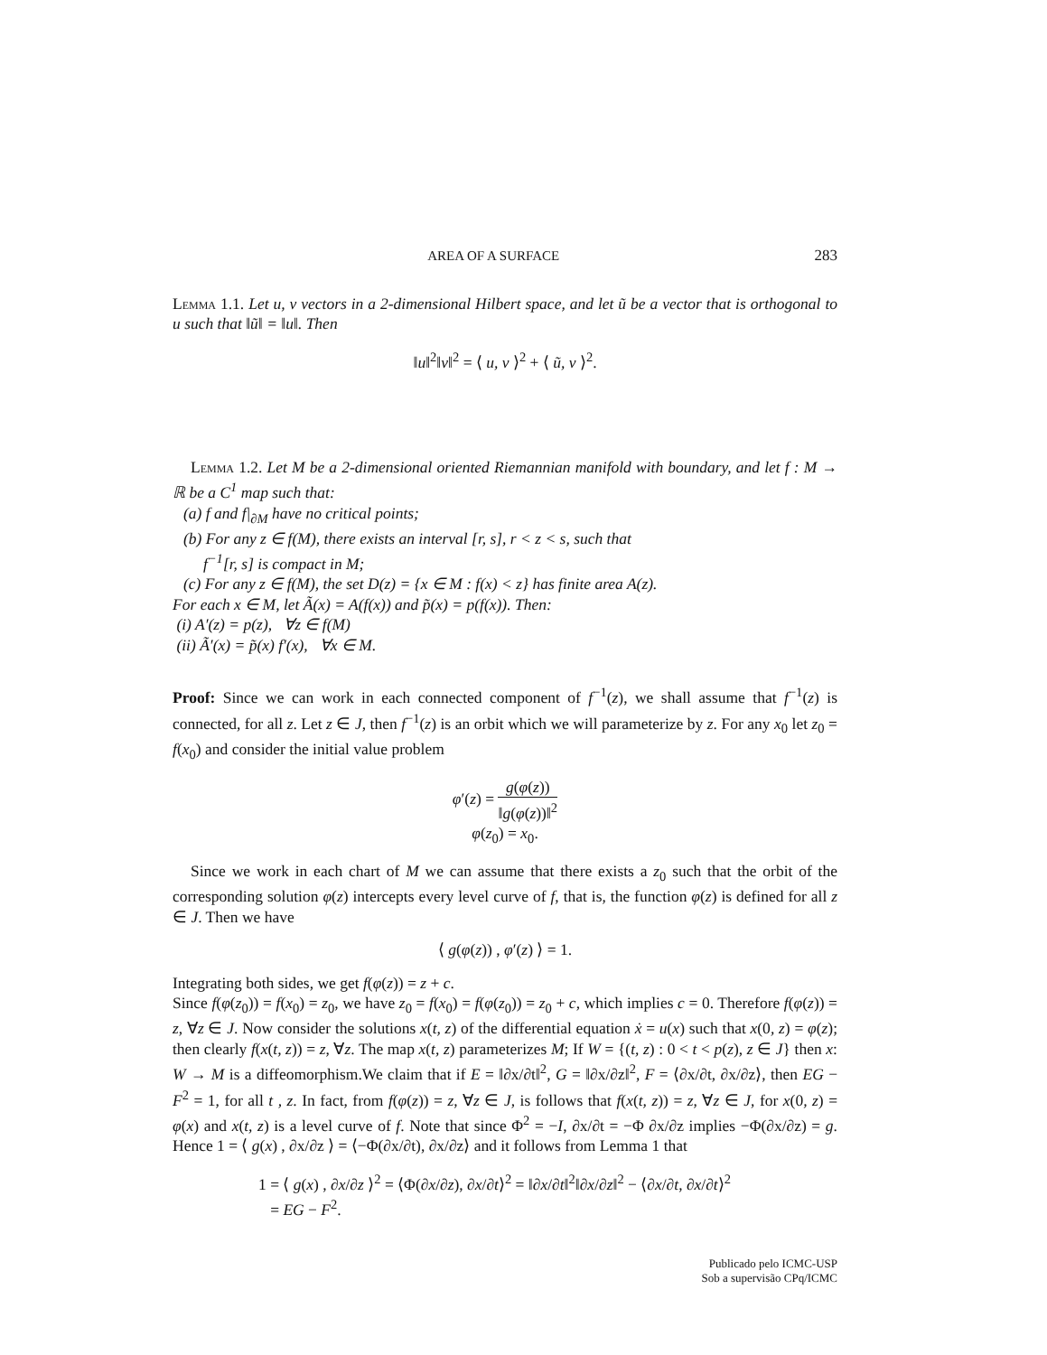AREA OF A SURFACE 283
Lemma 1.1. Let u, v vectors in a 2-dimensional Hilbert space, and let ũ be a vector that is orthogonal to u such that ‖ũ‖ = ‖u‖. Then
‖u‖<sup>2</sup>‖v‖<sup>2</sup> = ⟨ u, v ⟩<sup>2</sup> + ⟨ ũ, v ⟩<sup>2</sup>.
Lemma 1.2. Let M be a 2-dimensional oriented Riemannian manifold with boundary, and let f : M → ℝ be a C<sup>1</sup> map such that:
(a) f and f|<sub>∂M</sub> have no critical points;
(b) For any z ∈ f(M), there exists an interval [r, s], r < z < s, such that
f<sup>−1</sup>[r, s] is compact in M;
(c) For any z ∈ f(M), the set D(z) = {x ∈ M : f(x) < z} has finite area A(z).
For each x ∈ M, let Ã(x) = A(f(x)) and p̃(x) = p(f(x)). Then:
(i) A′(z) = p(z), ∀z ∈ f(M)
(ii) Ã′(x) = p̃(x) f′(x), ∀x ∈ M.
Proof: Since we can work in each connected component of f<sup>−1</sup>(z), we shall assume that f<sup>−1</sup>(z) is connected, for all z. Let z ∈ J, then f<sup>−1</sup>(z) is an orbit which we will parameterize by z. For any x<sub>0</sub> let z<sub>0</sub> = f(x<sub>0</sub>) and consider the initial value problem
φ′(z) = g(φ(z)) ‖g(φ(z))‖<sup>2</sup>
φ(z<sub>0</sub>) = x<sub>0</sub>.
Since we work in each chart of M we can assume that there exists a z<sub>0</sub> such that the orbit of the corresponding solution φ(z) intercepts every level curve of f, that is, the function φ(z) is defined for all z ∈ J. Then we have
⟨ g(φ(z)) , φ′(z) ⟩ = 1.
Integrating both sides, we get f(φ(z)) = z + c.
Since f(φ(z<sub>0</sub>)) = f(x<sub>0</sub>) = z<sub>0</sub>, we have z<sub>0</sub> = f(x<sub>0</sub>) = f(φ(z<sub>0</sub>)) = z<sub>0</sub> + c, which implies c = 0. Therefore f(φ(z)) = z, ∀z ∈ J. Now consider the solutions x(t, z) of the differential equation ẋ = u(x) such that x(0, z) = φ(z); then clearly f(x(t, z)) = z, ∀z. The map x(t, z) parameterizes M; If W = {(t, z) : 0 < t < p(z), z ∈ J} then x: W → M is a diffeomorphism.We claim that if E = ‖∂x/∂t‖<sup>2</sup>, G = ‖∂x/∂z‖<sup>2</sup>, F = ⟨∂x/∂t, ∂x/∂z⟩, then EG − F<sup>2</sup> = 1, for all t , z. In fact, from f(φ(z)) = z, ∀z ∈ J, is follows that f(x(t, z)) = z, ∀z ∈ J, for x(0, z) = φ(x) and x(t, z) is a level curve of f. Note that since Φ<sup>2</sup> = −I, ∂x/∂t = −Φ ∂x/∂z implies −Φ(∂x/∂z) = g. Hence 1 = ⟨ g(x) , ∂x/∂z ⟩ = ⟨−Φ(∂x/∂t), ∂x/∂z⟩ and it follows from Lemma 1 that
1 = ⟨ g(x) , ∂x/∂z ⟩<sup>2</sup> = ⟨Φ(∂x/∂z), ∂x/∂t⟩<sup>2</sup> = ‖∂x/∂t‖<sup>2</sup>‖∂x/∂z‖<sup>2</sup> − ⟨∂x/∂t, ∂x/∂t⟩<sup>2</sup>
= EG − F<sup>2</sup>.
Publicado pelo ICMC-USP
Sob a supervisão CPq/ICMC